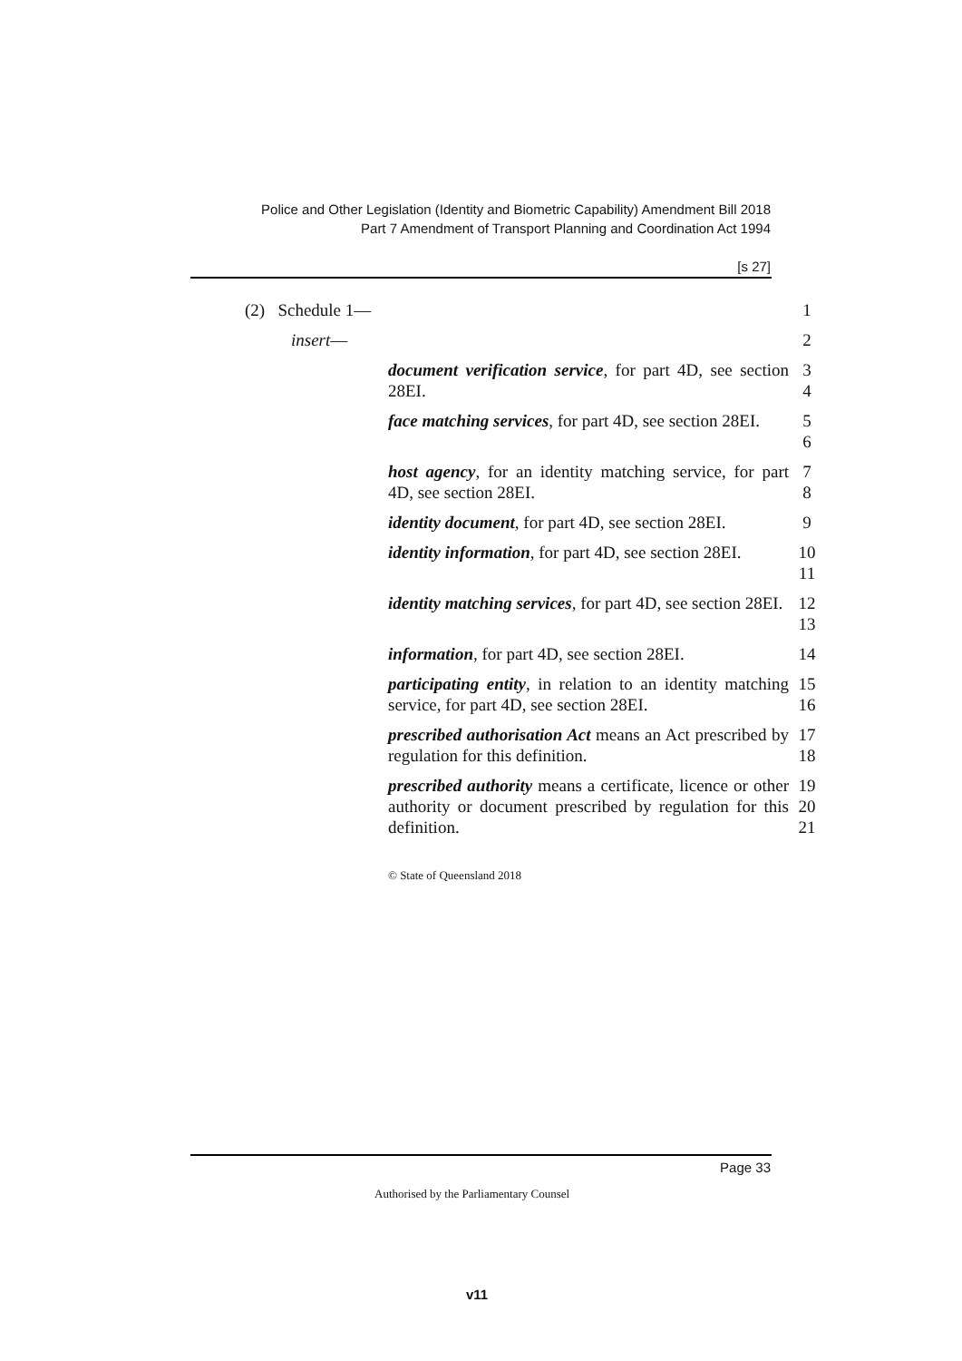Police and Other Legislation (Identity and Biometric Capability) Amendment Bill 2018
Part 7 Amendment of Transport Planning and Coordination Act 1994
[s 27]
(2) Schedule 1— 1
insert— 2
document verification service, for part 4D, see section 28EI.
3
4
face matching services, for part 4D, see section 28EI.
5
6
host agency, for an identity matching service, for part 4D, see section 28EI.
7
8
identity document, for part 4D, see section 28EI.
9
identity information, for part 4D, see section 28EI.
10
11
identity matching services, for part 4D, see section 28EI.
12
13
information, for part 4D, see section 28EI.
14
participating entity, in relation to an identity matching service, for part 4D, see section 28EI.
15
16
prescribed authorisation Act means an Act prescribed by regulation for this definition.
17
18
prescribed authority means a certificate, licence or other authority or document prescribed by regulation for this definition.
19
20
21
© State of Queensland 2018
Page 33
Authorised by the Parliamentary Counsel
v11